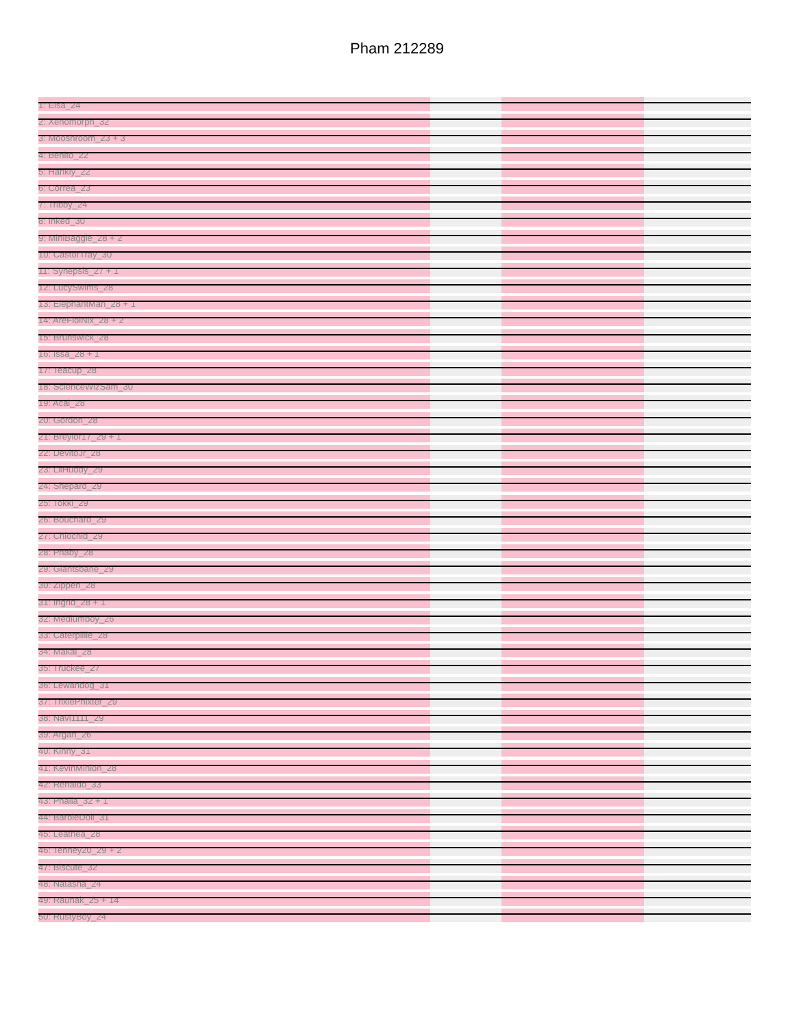Pham 212289
1: Elsa_24
2: Xenomorph_32
3: Mooshroom_23 + 3
4: Benito_22
5: Hankly_22
6: Correa_23
7: Tribby_24
8: Inked_30
9: MiniBaggle_28 + 2
10: CastorTray_30
11: Synepsis_27 + 1
12: LucySwims_28
13: ElephantMan_28 + 1
14: AreFiolNix_28 + 2
15: Brunswick_28
16: Issa_28 + 1
17: Teacup_28
18: ScienceWizSam_30
19: Acai_28
20: Gordon_28
21: Breylor17_29 + 1
22: DevitoJr_28
23: LilHuddy_29
24: Shepard_29
25: Tokki_29
26: Bouchard_29
27: Chlochid_29
28: Phaby_28
29: Giantsbane_29
30: Zippen_28
31: Ingrid_28 + 1
32: Mediumboy_26
33: Caterpillie_28
34: Makai_28
35: Truckee_27
36: Lewandog_31
37: TrixiePhixter_29
38: Navi1111_29
39: Argan_26
40: Kinny_31
41: KevinMinion_28
42: Renaldo_33
43: Phalla_32 + 1
44: BarbieDoll_31
45: Leathea_28
46: Tenney20_29 + 2
47: Biscute_32
48: Natasha_24
49: Raunak_25 + 14
50: RustyBoy_24